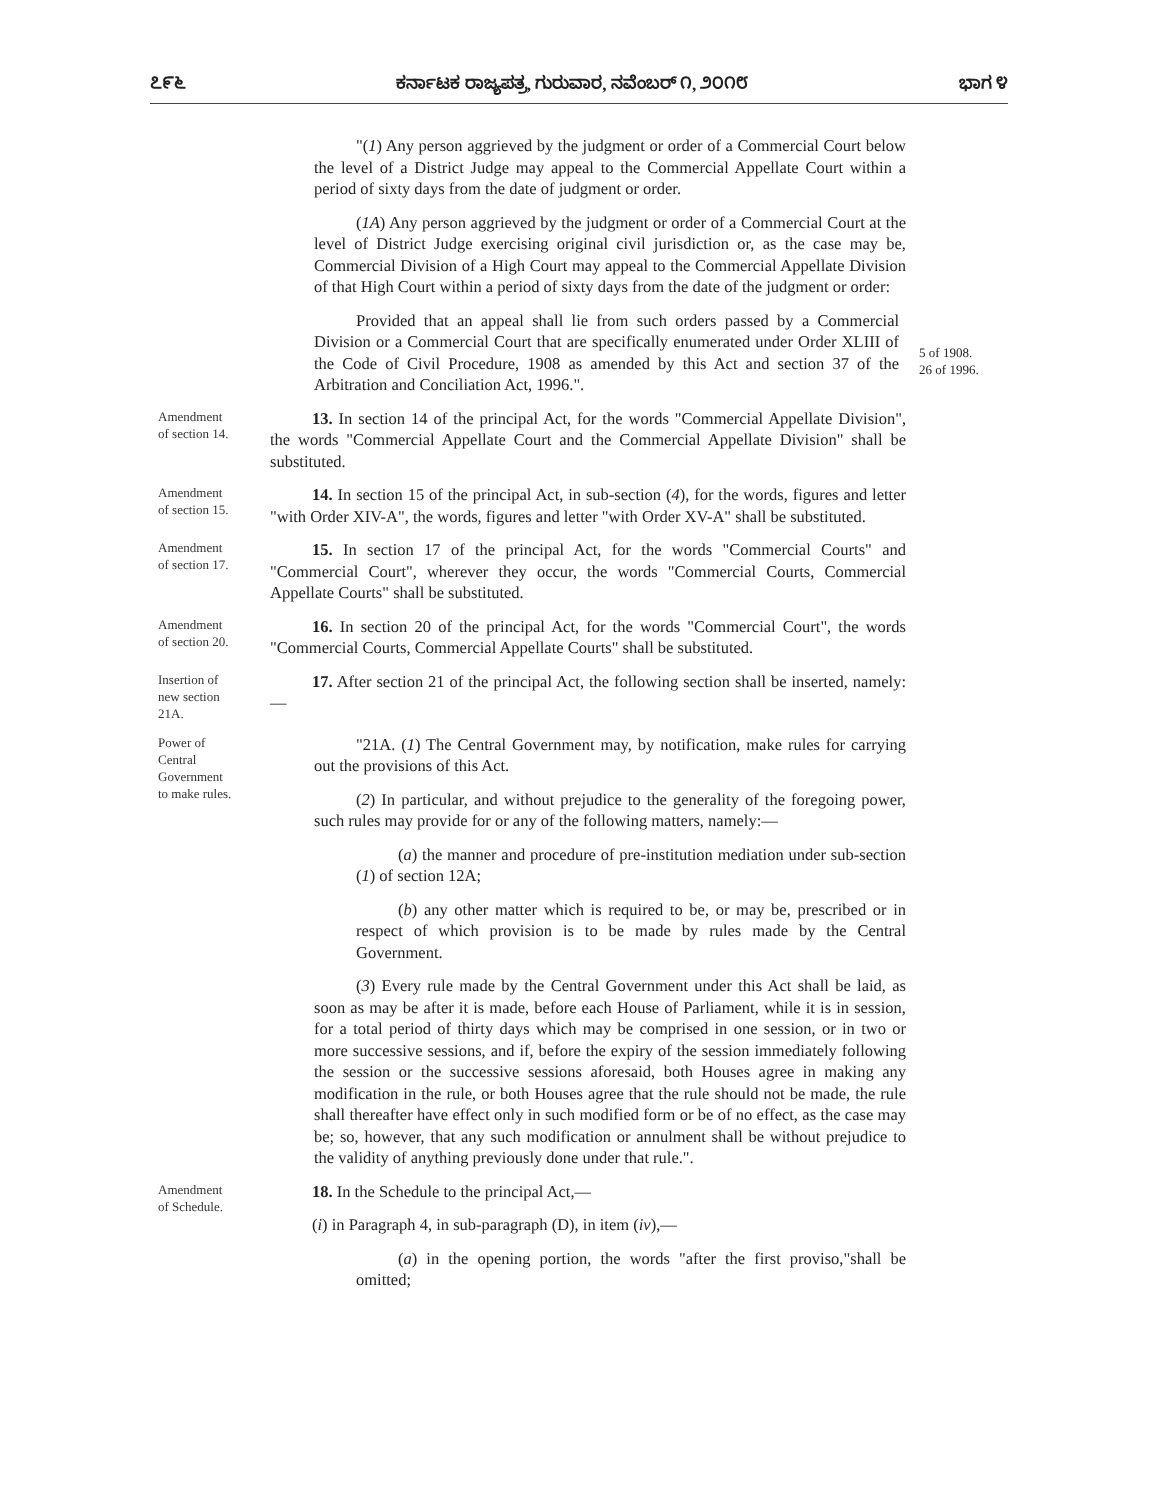೭೯೬ ಕರ್ನಾಟಕ ರಾಜ್ಯಪತ್ರ, ಗುರುವಾರ, ನವೆಂಬರ್ ೧, ೨೦೧೮ ಭಾಗ ೪
"(1) Any person aggrieved by the judgment or order of a Commercial Court below the level of a District Judge may appeal to the Commercial Appellate Court within a period of sixty days from the date of judgment or order.
(1A) Any person aggrieved by the judgment or order of a Commercial Court at the level of District Judge exercising original civil jurisdiction or, as the case may be, Commercial Division of a High Court may appeal to the Commercial Appellate Division of that High Court within a period of sixty days from the date of the judgment or order:
Provided that an appeal shall lie from such orders passed by a Commercial Division or a Commercial Court that are specifically enumerated under Order XLIII of the Code of Civil Procedure, 1908 as amended by this Act and section 37 of the Arbitration and Conciliation Act, 1996.".
5 of 1908.
26 of 1996.
Amendment
of section 14.
13. In section 14 of the principal Act, for the words "Commercial Appellate Division", the words "Commercial Appellate Court and the Commercial Appellate Division" shall be substituted.
Amendment
of section 15.
14. In section 15 of the principal Act, in sub-section (4), for the words, figures and letter "with Order XIV-A", the words, figures and letter "with Order XV-A" shall be substituted.
Amendment
of section 17.
15. In section 17 of the principal Act, for the words "Commercial Courts" and "Commercial Court", wherever they occur, the words "Commercial Courts, Commercial Appellate Courts" shall be substituted.
Amendment
of section 20.
16. In section 20 of the principal Act, for the words "Commercial Court", the words "Commercial Courts, Commercial Appellate Courts" shall be substituted.
Insertion of
new section
21A.
17. After section 21 of the principal Act, the following section shall be inserted, namely:—
Power of
Central
Government
to make rules.
"21A. (1) The Central Government may, by notification, make rules for carrying out the provisions of this Act.
(2) In particular, and without prejudice to the generality of the foregoing power, such rules may provide for or any of the following matters, namely:—
(a) the manner and procedure of pre-institution mediation under sub-section (1) of section 12A;
(b) any other matter which is required to be, or may be, prescribed or in respect of which provision is to be made by rules made by the Central Government.
(3) Every rule made by the Central Government under this Act shall be laid, as soon as may be after it is made, before each House of Parliament, while it is in session, for a total period of thirty days which may be comprised in one session, or in two or more successive sessions, and if, before the expiry of the session immediately following the session or the successive sessions aforesaid, both Houses agree in making any modification in the rule, or both Houses agree that the rule should not be made, the rule shall thereafter have effect only in such modified form or be of no effect, as the case may be; so, however, that any such modification or annulment shall be without prejudice to the validity of anything previously done under that rule.".
Amendment
of Schedule.
18. In the Schedule to the principal Act,—
(i) in Paragraph 4, in sub-paragraph (D), in item (iv),—
(a) in the opening portion, the words "after the first proviso,"shall be omitted;